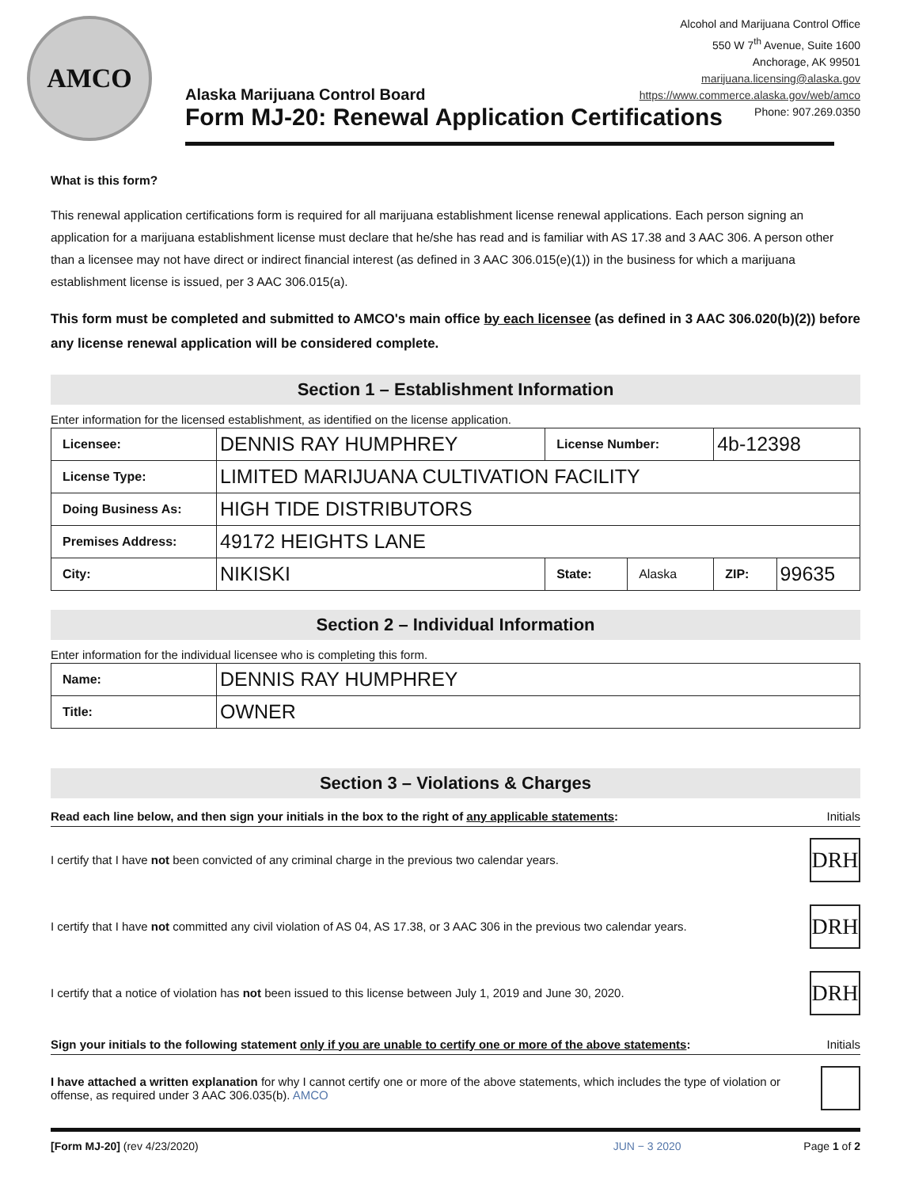AMCO
Alcohol and Marijuana Control Office
550 W 7<sup>th</sup> Avenue, Suite 1600
Anchorage, AK 99501
marijuana.licensing@alaska.gov
https://www.commerce.alaska.gov/web/amco
Phone: 907.269.0350
Alaska Marijuana Control Board
Form MJ-20: Renewal Application Certifications
What is this form?
This renewal application certifications form is required for all marijuana establishment license renewal applications. Each person signing an application for a marijuana establishment license must declare that he/she has read and is familiar with AS 17.38 and 3 AAC 306. A person other than a licensee may not have direct or indirect financial interest (as defined in 3 AAC 306.015(e)(1)) in the business for which a marijuana establishment license is issued, per 3 AAC 306.015(a).
This form must be completed and submitted to AMCO's main office by each licensee (as defined in 3 AAC 306.020(b)(2)) before any license renewal application will be considered complete.
Section 1 – Establishment Information
Enter information for the licensed establishment, as identified on the license application.
| Licensee: | DENNIS RAY HUMPHREY | License Number: | | 4b-12398 | |
| License Type: | LIMITED MARIJUANA CULTIVATION FACILITY | | | | |
| Doing Business As: | HIGH TIDE DISTRIBUTORS | | | | |
| Premises Address: | 49172 HEIGHTS LANE | | | | |
| City: | NIKISKI | State: | Alaska | ZIP: | 99635 |
Section 2 – Individual Information
Enter information for the individual licensee who is completing this form.
| Name: | DENNIS RAY HUMPHREY |
| Title: | OWNER |
Section 3 – Violations & Charges
Read each line below, and then sign your initials in the box to the right of any applicable statements: Initials
I certify that I have not been convicted of any criminal charge in the previous two calendar years.
DRH
I certify that I have not committed any civil violation of AS 04, AS 17.38, or 3 AAC 306 in the previous two calendar years.
DRH
I certify that a notice of violation has not been issued to this license between July 1, 2019 and June 30, 2020.
DRH
Sign your initials to the following statement only if you are unable to certify one or more of the above statements: Initials
I have attached a written explanation for why I cannot certify one or more of the above statements, which includes the type of violation or offense, as required under 3 AAC 306.035(b). AMCO
[Form MJ-20] (rev 4/23/2020) JUN − 3 2020 Page 1 of 2